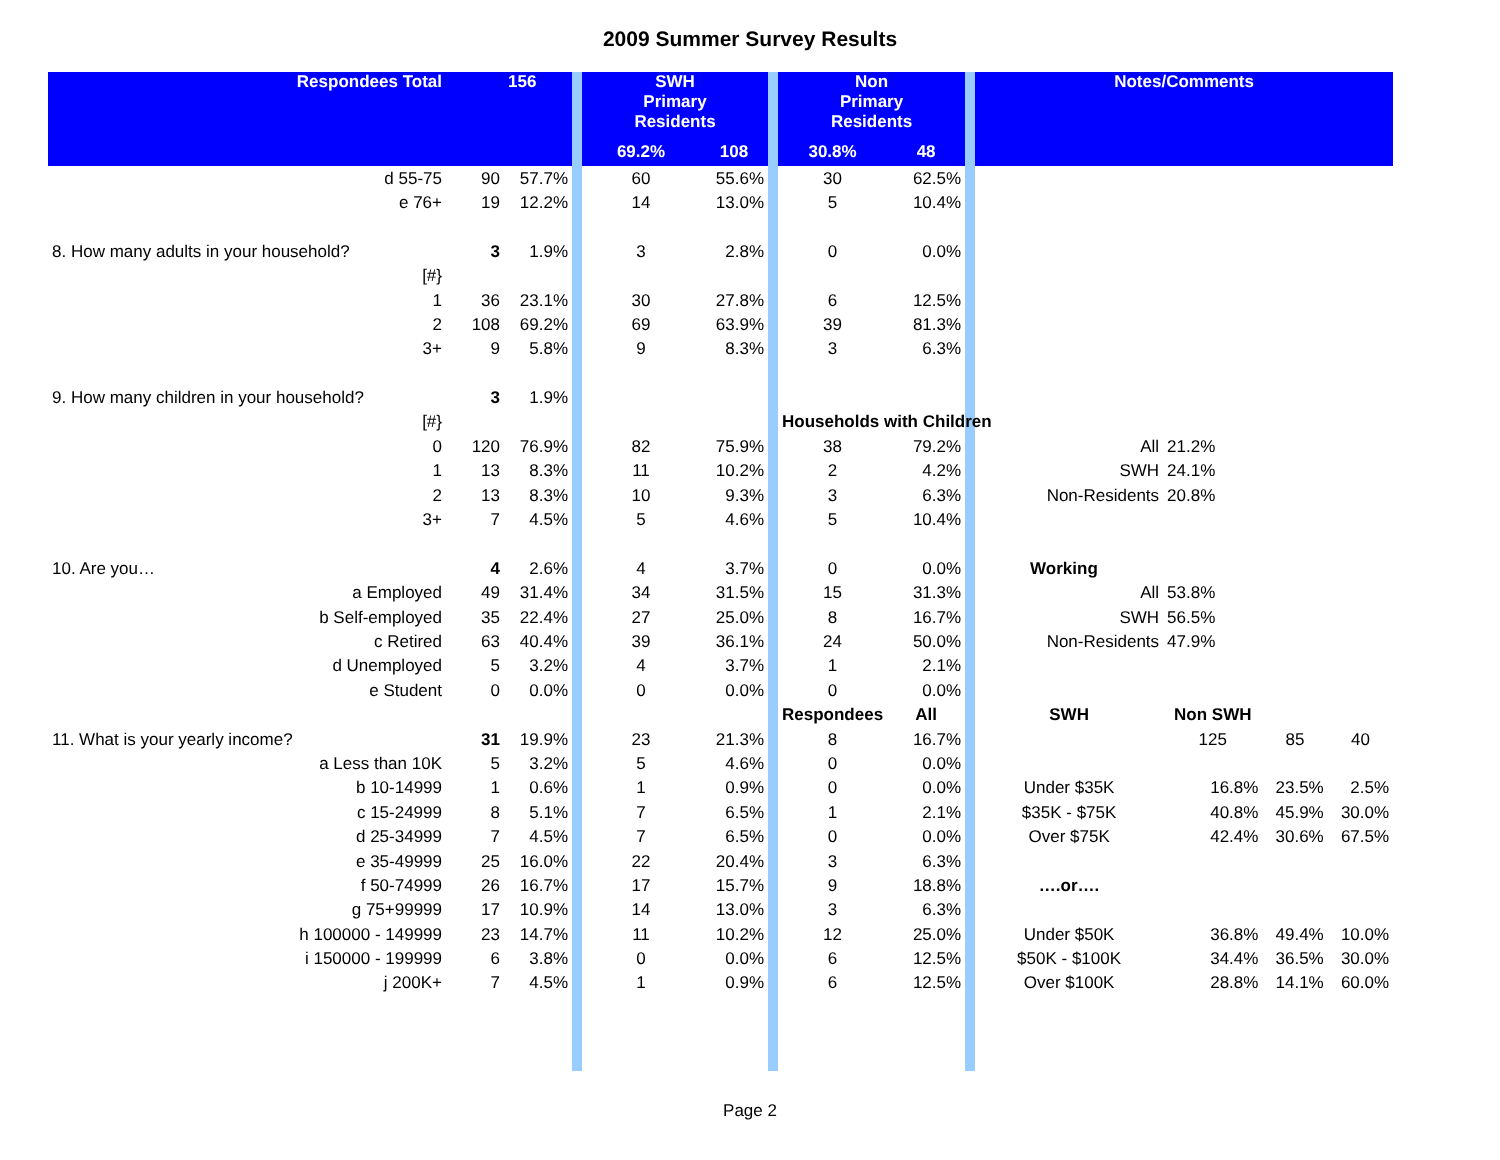2009 Summer Survey Results
| Respondees Total | | 156 | | SWH Primary Residents | | | Non Primary Residents | | | Notes/Comments | | | |
| --- | --- | --- | --- | --- | --- | --- | --- | --- | --- | --- | --- | --- | --- |
| | | | | 69.2% | 108 | | 30.8% | 48 | | | | | |
| d 55-75 | 90 | 57.7% | | 60 | 55.6% | | 30 | 62.5% | | | | | |
| e 76+ | 19 | 12.2% | | 14 | 13.0% | | 5 | 10.4% | | | | | |
| 8. How many adults in your household? | 3 | 1.9% | | 3 | 2.8% | | 0 | 0.0% | | | | | |
| [#} | | | | | | | | | | | | | |
| 1 | 36 | 23.1% | | 30 | 27.8% | | 6 | 12.5% | | | | | |
| 2 | 108 | 69.2% | | 69 | 63.9% | | 39 | 81.3% | | | | | |
| 3+ | 9 | 5.8% | | 9 | 8.3% | | 3 | 6.3% | | | | | |
| 9. How many children in your household? | 3 | 1.9% | | | | | | | | | | | |
| [#} | | | | | | | Households with Children | | | | | | |
| 0 | 120 | 76.9% | | 82 | 75.9% | | 38 | 79.2% | | All | 21.2% | | |
| 1 | 13 | 8.3% | | 11 | 10.2% | | 2 | 4.2% | | SWH | 24.1% | | |
| 2 | 13 | 8.3% | | 10 | 9.3% | | 3 | 6.3% | | Non-Residents | 20.8% | | |
| 3+ | 7 | 4.5% | | 5 | 4.6% | | 5 | 10.4% | | | | | |
| 10. Are you… | 4 | 2.6% | | 4 | 3.7% | | 0 | 0.0% | | Working | | | |
| a Employed | 49 | 31.4% | | 34 | 31.5% | | 15 | 31.3% | | All | 53.8% | | |
| b Self-employed | 35 | 22.4% | | 27 | 25.0% | | 8 | 16.7% | | SWH | 56.5% | | |
| c Retired | 63 | 40.4% | | 39 | 36.1% | | 24 | 50.0% | | Non-Residents | 47.9% | | |
| d Unemployed | 5 | 3.2% | | 4 | 3.7% | | 1 | 2.1% | | | | | |
| e Student | 0 | 0.0% | | 0 | 0.0% | | 0 | 0.0% | | | | | |
| | | | | | | | Respondees | All | | SWH | Non SWH | | |
| 11. What is your yearly income? | 31 | 19.9% | | 23 | 21.3% | | 8 | 16.7% | | | 125 | 85 | 40 |
| a Less than 10K | 5 | 3.2% | | 5 | 4.6% | | 0 | 0.0% | | | | | |
| b 10-14999 | 1 | 0.6% | | 1 | 0.9% | | 0 | 0.0% | | Under $35K | 16.8% | 23.5% | 2.5% |
| c 15-24999 | 8 | 5.1% | | 7 | 6.5% | | 1 | 2.1% | | $35K - $75K | 40.8% | 45.9% | 30.0% |
| d 25-34999 | 7 | 4.5% | | 7 | 6.5% | | 0 | 0.0% | | Over $75K | 42.4% | 30.6% | 67.5% |
| e 35-49999 | 25 | 16.0% | | 22 | 20.4% | | 3 | 6.3% | | | | | |
| f 50-74999 | 26 | 16.7% | | 17 | 15.7% | | 9 | 18.8% | | ….or…. | | | |
| g 75+99999 | 17 | 10.9% | | 14 | 13.0% | | 3 | 6.3% | | | | | |
| h 100000 - 149999 | 23 | 14.7% | | 11 | 10.2% | | 12 | 25.0% | | Under $50K | 36.8% | 49.4% | 10.0% |
| i 150000 - 199999 | 6 | 3.8% | | 0 | 0.0% | | 6 | 12.5% | | $50K - $100K | 34.4% | 36.5% | 30.0% |
| j 200K+ | 7 | 4.5% | | 1 | 0.9% | | 6 | 12.5% | | Over $100K | 28.8% | 14.1% | 60.0% |
Page 2